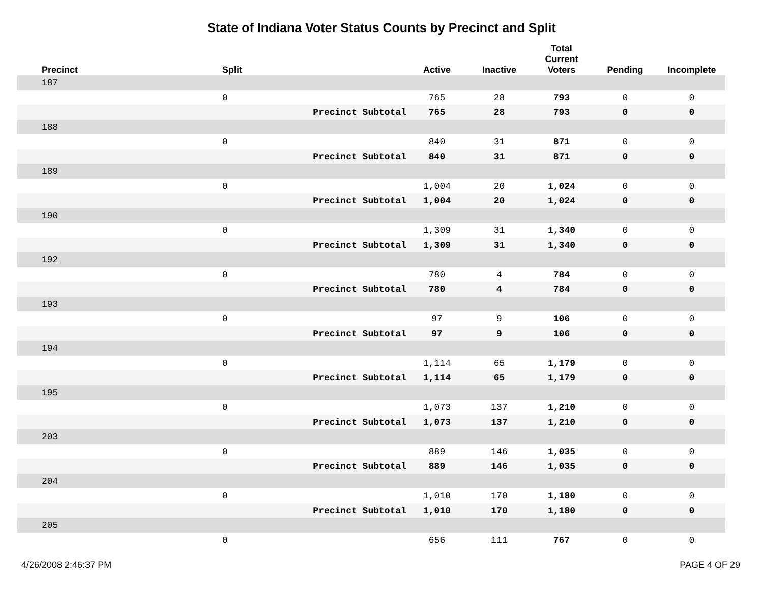State of Indiana Voter Status Counts by Precinct and Split
| Precinct | Split | | Active | Inactive | Total Current Voters | Pending | Incomplete |
| --- | --- | --- | --- | --- | --- | --- | --- |
| 187 | | | | | | | |
| | 0 | | 765 | 28 | 793 | 0 | 0 |
| | | Precinct Subtotal | 765 | 28 | 793 | 0 | 0 |
| 188 | | | | | | | |
| | 0 | | 840 | 31 | 871 | 0 | 0 |
| | | Precinct Subtotal | 840 | 31 | 871 | 0 | 0 |
| 189 | | | | | | | |
| | 0 | | 1,004 | 20 | 1,024 | 0 | 0 |
| | | Precinct Subtotal | 1,004 | 20 | 1,024 | 0 | 0 |
| 190 | | | | | | | |
| | 0 | | 1,309 | 31 | 1,340 | 0 | 0 |
| | | Precinct Subtotal | 1,309 | 31 | 1,340 | 0 | 0 |
| 192 | | | | | | | |
| | 0 | | 780 | 4 | 784 | 0 | 0 |
| | | Precinct Subtotal | 780 | 4 | 784 | 0 | 0 |
| 193 | | | | | | | |
| | 0 | | 97 | 9 | 106 | 0 | 0 |
| | | Precinct Subtotal | 97 | 9 | 106 | 0 | 0 |
| 194 | | | | | | | |
| | 0 | | 1,114 | 65 | 1,179 | 0 | 0 |
| | | Precinct Subtotal | 1,114 | 65 | 1,179 | 0 | 0 |
| 195 | | | | | | | |
| | 0 | | 1,073 | 137 | 1,210 | 0 | 0 |
| | | Precinct Subtotal | 1,073 | 137 | 1,210 | 0 | 0 |
| 203 | | | | | | | |
| | 0 | | 889 | 146 | 1,035 | 0 | 0 |
| | | Precinct Subtotal | 889 | 146 | 1,035 | 0 | 0 |
| 204 | | | | | | | |
| | 0 | | 1,010 | 170 | 1,180 | 0 | 0 |
| | | Precinct Subtotal | 1,010 | 170 | 1,180 | 0 | 0 |
| 205 | | | | | | | |
| | 0 | | 656 | 111 | 767 | 0 | 0 |
4/26/2008 2:46:37 PM PAGE 4 OF 29